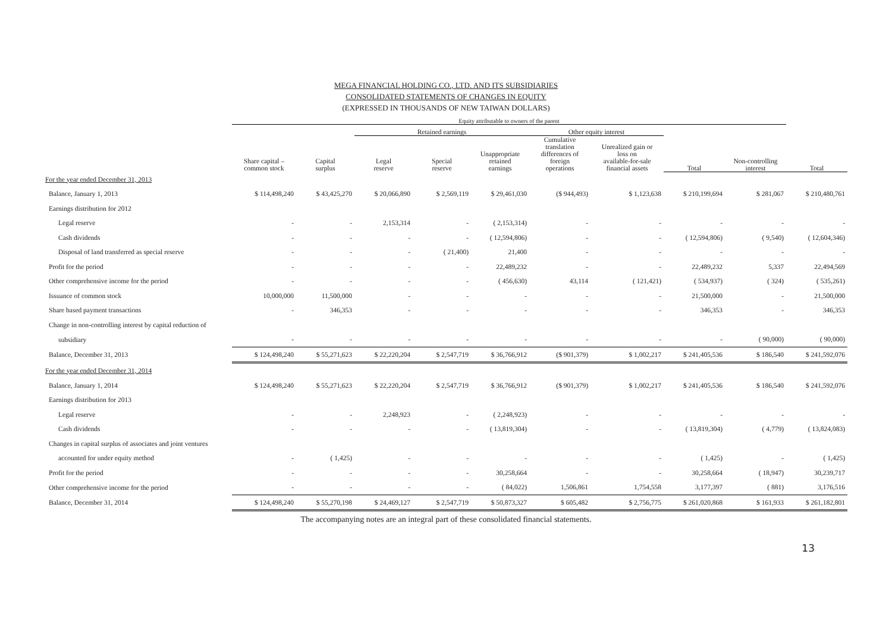MEGA FINANCIAL HOLDING CO., LTD. AND ITS SUBSIDIARIES
CONSOLIDATED STATEMENTS OF CHANGES IN EQUITY
(EXPRESSED IN THOUSANDS OF NEW TAIWAN DOLLARS)
| | Equity attributable to owners of the parent | | | | | | | | | | |
| --- | --- | --- | --- | --- | --- | --- | --- | --- | --- | --- | --- |
| | | | Retained earnings | | | Other equity interest | | | | | |
| | Share capital – common stock | Capital surplus | Legal reserve | Special reserve | Unappropriate retained earnings | Cumulative translation differences of foreign operations | Unrealized gain or loss on available-for-sale financial assets | Total | Non-controlling interest | Total | |
| For the year ended December 31, 2013 | | | | | | | | | | | |
| Balance, January 1, 2013 | $ 114,498,240 | $ 43,425,270 | $ 20,066,890 | $ 2,569,119 | $ 29,461,030 | ($ 944,493) | $ 1,123,638 | $ 210,199,694 | $ 281,067 | $ 210,480,761 | |
| Earnings distribution for 2012 | | | | | | | | | | | |
| Legal reserve | - | - | 2,153,314 | - | ( 2,153,314) | - | - | - | - | - | |
| Cash dividends | - | - | - | - | ( 12,594,806) | - | - | ( 12,594,806) | ( 9,540) | ( 12,604,346) | |
| Disposal of land transferred as special reserve | - | - | - | ( 21,400) | 21,400 | - | - | - | - | - | |
| Profit for the period | - | - | - | - | 22,489,232 | - | - | 22,489,232 | 5,337 | 22,494,569 | |
| Other comprehensive income for the period | - | - | - | - | ( 456,630) | 43,114 | ( 121,421) | ( 534,937) | ( 324) | ( 535,261) | |
| Issuance of common stock | 10,000,000 | 11,500,000 | - | - | - | - | - | 21,500,000 | - | 21,500,000 | |
| Share based payment transactions | - | 346,353 | - | - | - | - | - | 346,353 | - | 346,353 | |
| Change in non-controlling interest by capital reduction of | | | | | | | | | | | |
| subsidiary | - | - | - | - | - | - | - | - | ( 90,000) | ( 90,000) | |
| Balance, December 31, 2013 | $ 124,498,240 | $ 55,271,623 | $ 22,220,204 | $ 2,547,719 | $ 36,766,912 | ($ 901,379) | $ 1,002,217 | $ 241,405,536 | $ 186,540 | $ 241,592,076 | |
| For the year ended December 31, 2014 | | | | | | | | | | | |
| Balance, January 1, 2014 | $ 124,498,240 | $ 55,271,623 | $ 22,220,204 | $ 2,547,719 | $ 36,766,912 | ($ 901,379) | $ 1,002,217 | $ 241,405,536 | $ 186,540 | $ 241,592,076 | |
| Earnings distribution for 2013 | | | | | | | | | | | |
| Legal reserve | - | - | 2,248,923 | - | ( 2,248,923) | - | - | - | - | - | |
| Cash dividends | - | - | - | - | ( 13,819,304) | - | - | ( 13,819,304) | ( 4,779) | ( 13,824,083) | |
| Changes in capital surplus of associates and joint ventures | | | | | | | | | | | |
| accounted for under equity method | - | ( 1,425) | - | - | - | - | - | ( 1,425) | - | ( 1,425) | |
| Profit for the period | - | - | - | - | 30,258,664 | - | - | 30,258,664 | ( 18,947) | 30,239,717 | |
| Other comprehensive income for the period | - | - | - | - | ( 84,022) | 1,506,861 | 1,754,558 | 3,177,397 | ( 881) | 3,176,516 | |
| Balance, December 31, 2014 | $ 124,498,240 | $ 55,270,198 | $ 24,469,127 | $ 2,547,719 | $ 50,873,327 | $ 605,482 | $ 2,756,775 | $ 261,020,868 | $ 161,933 | $ 261,182,801 | |
The accompanying notes are an integral part of these consolidated financial statements.
13